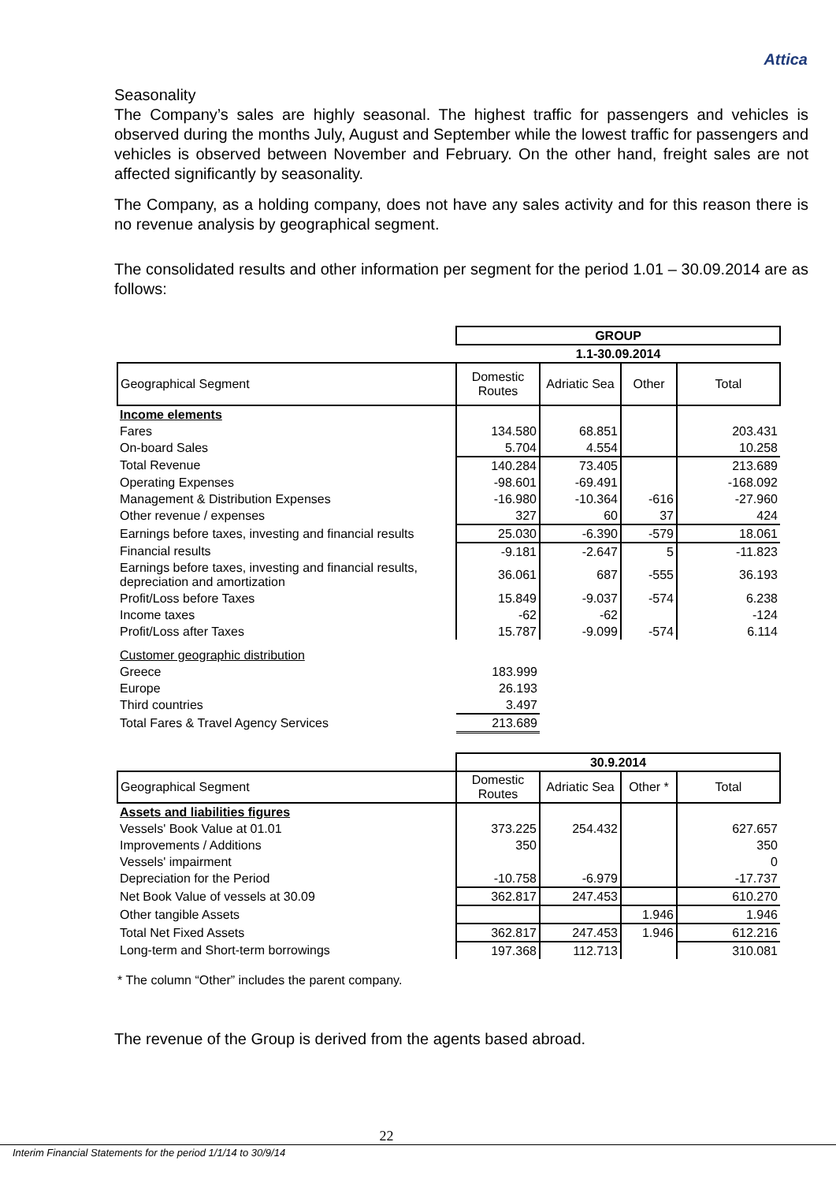Attica
Seasonality
The Company’s sales are highly seasonal. The highest traffic for passengers and vehicles is observed during the months July, August and September while the lowest traffic for passengers and vehicles is observed between November and February. On the other hand, freight sales are not affected significantly by seasonality.
The Company, as a holding company, does not have any sales activity and for this reason there is no revenue analysis by geographical segment.
The consolidated results and other information per segment for the period 1.01 – 30.09.2014 are as follows:
| | GROUP | | | |
| | 1.1-30.09.2014 | | | |
| Geographical Segment | Domestic Routes | Adriatic Sea | Other | Total |
| Income elements | | | | |
| Fares | 134.580 | 68.851 | | 203.431 |
| On-board Sales | 5.704 | 4.554 | | 10.258 |
| Total Revenue | 140.284 | 73.405 | | 213.689 |
| Operating Expenses | -98.601 | -69.491 | | -168.092 |
| Management & Distribution Expenses | -16.980 | -10.364 | -616 | -27.960 |
| Other revenue / expenses | 327 | 60 | 37 | 424 |
| Earnings before taxes, investing and financial results | 25.030 | -6.390 | -579 | 18.061 |
| Financial results | -9.181 | -2.647 | 5 | -11.823 |
| Earnings before taxes, investing and financial results, depreciation and amortization | 36.061 | 687 | -555 | 36.193 |
| Profit/Loss before Taxes | 15.849 | -9.037 | -574 | 6.238 |
| Income taxes | -62 | -62 | | -124 |
| Profit/Loss after Taxes | 15.787 | -9.099 | -574 | 6.114 |
| Customer geographic distribution | | | | |
| Greece | 183.999 | | | |
| Europe | 26.193 | | | |
| Third countries | 3.497 | | | |
| Total Fares & Travel Agency Services | 213.689 | | | |
| | 30.9.2014 | | | |
| Geographical Segment | Domestic Routes | Adriatic Sea | Other * | Total |
| Assets and liabilities figures | | | | |
| Vessels' Book Value at 01.01 | 373.225 | 254.432 | | 627.657 |
| Improvements / Additions | 350 | | | 350 |
| Vessels' impairment | | | | 0 |
| Depreciation for the Period | -10.758 | -6.979 | | -17.737 |
| Net Book Value of vessels at 30.09 | 362.817 | 247.453 | | 610.270 |
| Other tangible Assets | | | 1.946 | 1.946 |
| Total Net Fixed Assets | 362.817 | 247.453 | 1.946 | 612.216 |
| Long-term and Short-term borrowings | 197.368 | 112.713 | | 310.081 |
* The column “Other” includes the parent company.
The revenue of the Group is derived from the agents based abroad.
22
Interim Financial Statements for the period 1/1/14 to 30/9/14